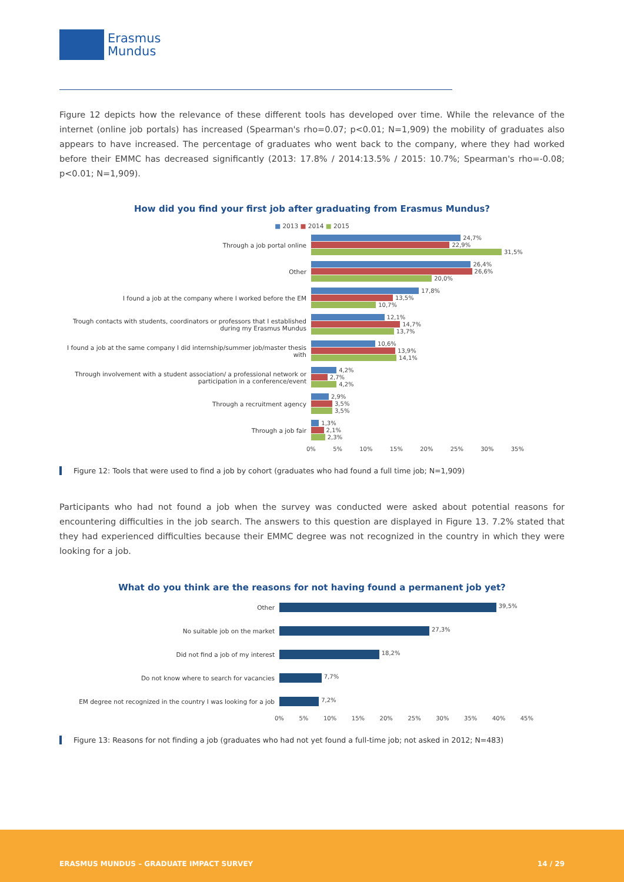Erasmus
Mundus
Figure 12 depicts how the relevance of these different tools has developed over time. While the relevance of the internet (online job portals) has increased (Spearman's rho=0.07; p<0.01; N=1,909) the mobility of graduates also appears to have increased. The percentage of graduates who went back to the company, where they had worked before their EMMC has decreased significantly (2013: 17.8% / 2014:13.5% / 2015: 10.7%; Spearman's rho=-0.08; p<0.01; N=1,909).
How did you find your first job after graduating from Erasmus Mundus?
■ 2013 ■ 2014 ■ 2015
Through a job portal online
24,7%
22,9%
31,5%
Other
26,4%
26,6%
20,0%
I found a job at the company where I worked before the EM
17,8%
13,5%
10,7%
Trough contacts with students, coordinators or professors that I established during my Erasmus Mundus
12,1%
14,7%
13,7%
I found a job at the same company I did internship/summer job/master thesis with
10,6%
13,9%
14,1%
Through involvement with a student association/ a professional network or participation in a conference/event
4,2%
2,7%
4,2%
Through a recruitment agency
2,9%
3,5%
3,5%
Through a job fair
1,3%
2,1%
2,3%
0% 5% 10% 15% 20% 25% 30% 35%
Figure 12: Tools that were used to find a job by cohort (graduates who had found a full time job; N=1,909)
Participants who had not found a job when the survey was conducted were asked about potential reasons for encountering difficulties in the job search. The answers to this question are displayed in Figure 13. 7.2% stated that they had experienced difficulties because their EMMC degree was not recognized in the country in which they were looking for a job.
What do you think are the reasons for not having found a permanent job yet?
Other
39,5%
No suitable job on the market
27,3%
Did not find a job of my interest
18,2%
Do not know where to search for vacancies
7,7%
EM degree not recognized in the country I was looking for a job
7,2%
0% 5% 10% 15% 20% 25% 30% 35% 40% 45%
Figure 13: Reasons for not finding a job (graduates who had not yet found a full-time job; not asked in 2012; N=483)
ERASMUS MUNDUS – GRADUATE IMPACT SURVEY 14 / 29